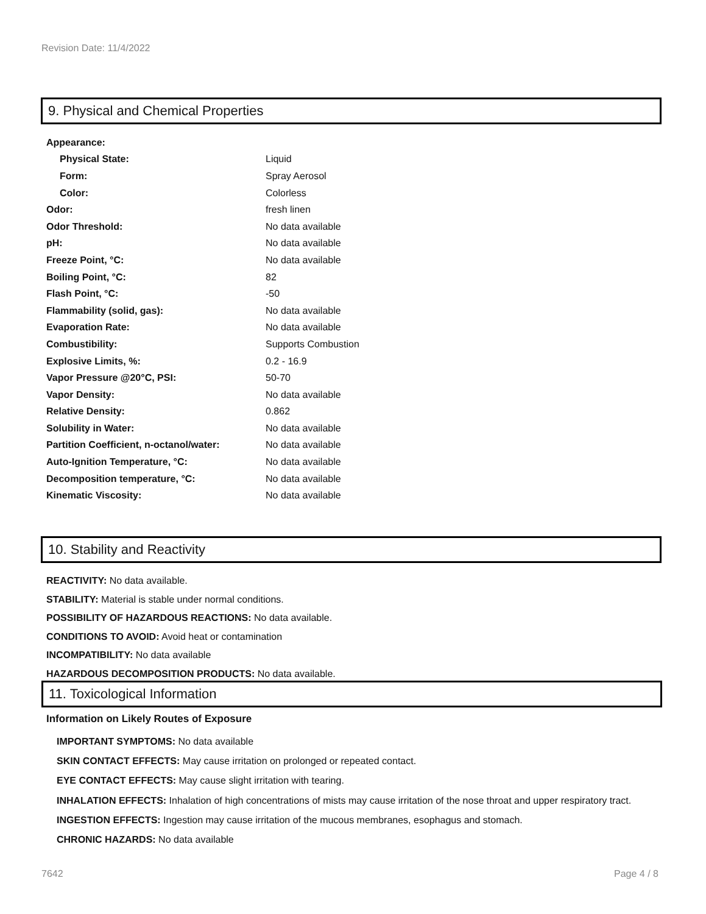Revision Date: 11/4/2022
9. Physical and Chemical Properties
| Appearance: | |
| Physical State: | Liquid |
| Form: | Spray Aerosol |
| Color: | Colorless |
| Odor: | fresh linen |
| Odor Threshold: | No data available |
| pH: | No data available |
| Freeze Point, °C: | No data available |
| Boiling Point, °C: | 82 |
| Flash Point, °C: | -50 |
| Flammability (solid, gas): | No data available |
| Evaporation Rate: | No data available |
| Combustibility: | Supports Combustion |
| Explosive Limits, %: | 0.2 - 16.9 |
| Vapor Pressure @20°C, PSI: | 50-70 |
| Vapor Density: | No data available |
| Relative Density: | 0.862 |
| Solubility in Water: | No data available |
| Partition Coefficient, n-octanol/water: | No data available |
| Auto-Ignition Temperature, °C: | No data available |
| Decomposition temperature, °C: | No data available |
| Kinematic Viscosity: | No data available |
10. Stability and Reactivity
REACTIVITY: No data available.
STABILITY: Material is stable under normal conditions.
POSSIBILITY OF HAZARDOUS REACTIONS: No data available.
CONDITIONS TO AVOID: Avoid heat or contamination
INCOMPATIBILITY: No data available
HAZARDOUS DECOMPOSITION PRODUCTS: No data available.
11. Toxicological Information
Information on Likely Routes of Exposure
IMPORTANT SYMPTOMS: No data available
SKIN CONTACT EFFECTS: May cause irritation on prolonged or repeated contact.
EYE CONTACT EFFECTS: May cause slight irritation with tearing.
INHALATION EFFECTS: Inhalation of high concentrations of mists may cause irritation of the nose throat and upper respiratory tract.
INGESTION EFFECTS: Ingestion may cause irritation of the mucous membranes, esophagus and stomach.
CHRONIC HAZARDS: No data available
7642 Page 4 / 8